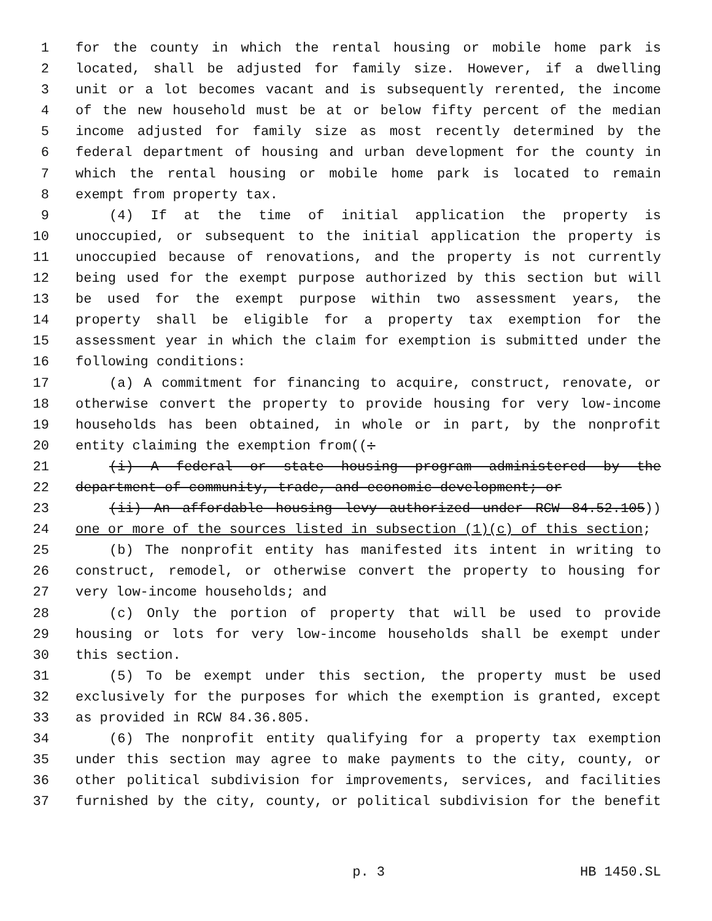1 for the county in which the rental housing or mobile home park is
2 located, shall be adjusted for family size. However, if a dwelling
3 unit or a lot becomes vacant and is subsequently rerented, the income
4 of the new household must be at or below fifty percent of the median
5 income adjusted for family size as most recently determined by the
6 federal department of housing and urban development for the county in
7 which the rental housing or mobile home park is located to remain
8 exempt from property tax.
9 (4) If at the time of initial application the property is
10 unoccupied, or subsequent to the initial application the property is
11 unoccupied because of renovations, and the property is not currently
12 being used for the exempt purpose authorized by this section but will
13 be used for the exempt purpose within two assessment years, the
14 property shall be eligible for a property tax exemption for the
15 assessment year in which the claim for exemption is submitted under the
16 following conditions:
17 (a) A commitment for financing to acquire, construct, renovate, or
18 otherwise convert the property to provide housing for very low-income
19 households has been obtained, in whole or in part, by the nonprofit
20 entity claiming the exemption from((:
21 (i) A federal or state housing program administered by the
22 department of community, trade, and economic development; or
23 (ii) An affordable housing levy authorized under RCW 84.52.105))
24 one or more of the sources listed in subsection (1)(c) of this section;
25 (b) The nonprofit entity has manifested its intent in writing to
26 construct, remodel, or otherwise convert the property to housing for
27 very low-income households; and
28 (c) Only the portion of property that will be used to provide
29 housing or lots for very low-income households shall be exempt under
30 this section.
31 (5) To be exempt under this section, the property must be used
32 exclusively for the purposes for which the exemption is granted, except
33 as provided in RCW 84.36.805.
34 (6) The nonprofit entity qualifying for a property tax exemption
35 under this section may agree to make payments to the city, county, or
36 other political subdivision for improvements, services, and facilities
37 furnished by the city, county, or political subdivision for the benefit
p. 3 HB 1450.SL